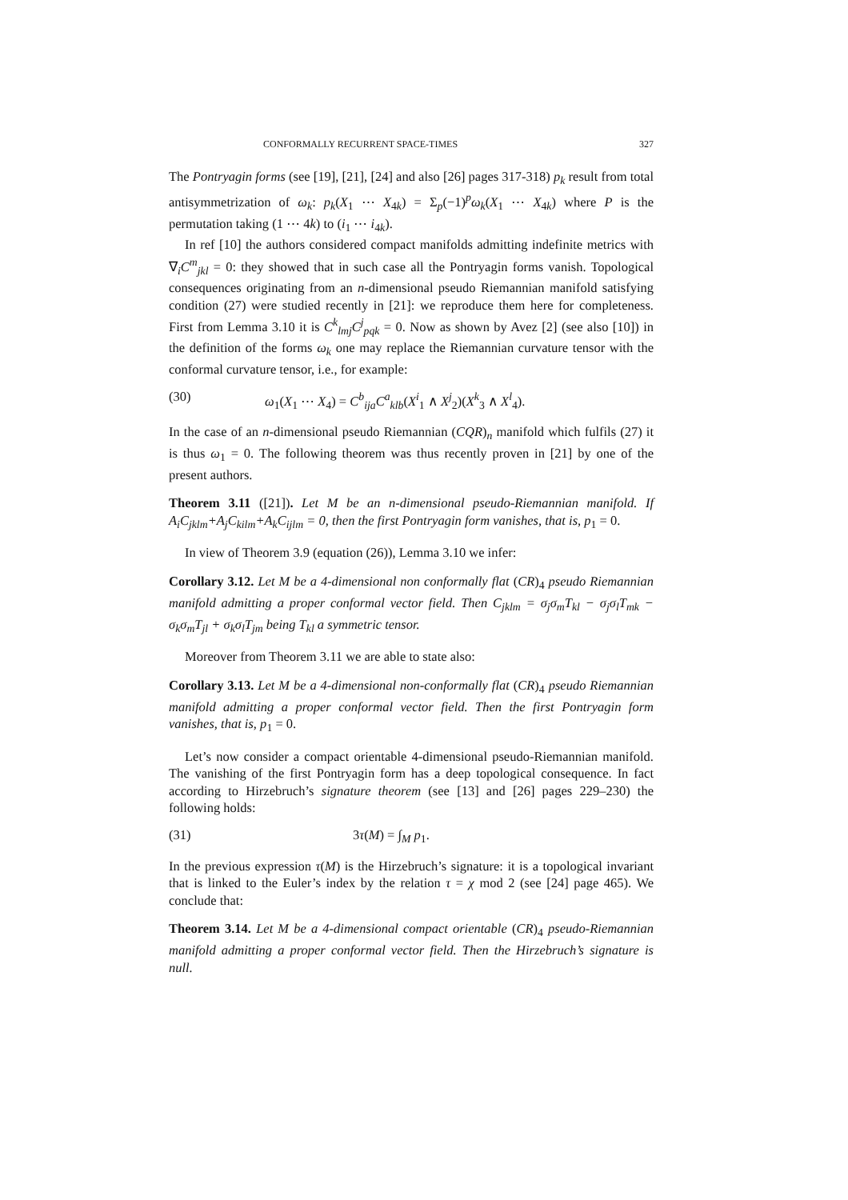CONFORMALLY RECURRENT SPACE-TIMES 327
The Pontryagin forms (see [19], [21], [24] and also [26] pages 317-318) p<sub>k</sub> result from total antisymmetrization of ω<sub>k</sub>: p<sub>k</sub>(X<sub>1</sub> ⋯ X<sub>4k</sub>) = Σ<sub>p</sub>(−1)<sup>p</sup>ω<sub>k</sub>(X<sub>1</sub> ⋯ X<sub>4k</sub>) where P is the permutation taking (1 ⋯ 4k) to (i<sub>1</sub> ⋯ i<sub>4k</sub>).
In ref [10] the authors considered compact manifolds admitting indefinite metrics with ∇<sub>i</sub>C<sup>m</sup><sub>jkl</sub> = 0: they showed that in such case all the Pontryagin forms vanish. Topological consequences originating from an n-dimensional pseudo Riemannian manifold satisfying condition (27) were studied recently in [21]: we reproduce them here for completeness. First from Lemma 3.10 it is C<sup>k</sup><sub>lmj</sub>C<sup>j</sup><sub>pqk</sub> = 0. Now as shown by Avez [2] (see also [10]) in the definition of the forms ω<sub>k</sub> one may replace the Riemannian curvature tensor with the conformal curvature tensor, i.e., for example:
(30) ω<sub>1</sub>(X<sub>1</sub> ⋯ X<sub>4</sub>) = C<sup>b</sup><sub>ija</sub>C<sup>a</sup><sub>klb</sub>(X<sup>i</sup><sub>1</sub> ∧ X<sup>j</sup><sub>2</sub>)(X<sup>k</sup><sub>3</sub> ∧ X<sup>l</sup><sub>4</sub>).
In the case of an n-dimensional pseudo Riemannian (CQR)<sub>n</sub> manifold which fulfils (27) it is thus ω<sub>1</sub> = 0. The following theorem was thus recently proven in [21] by one of the present authors.
Theorem 3.11 ([21]). Let M be an n-dimensional pseudo-Riemannian manifold. If A<sub>i</sub>C<sub>jklm</sub>+A<sub>j</sub>C<sub>kilm</sub>+A<sub>k</sub>C<sub>ijlm</sub> = 0, then the first Pontryagin form vanishes, that is, p<sub>1</sub> = 0.
In view of Theorem 3.9 (equation (26)), Lemma 3.10 we infer:
Corollary 3.12. Let M be a 4-dimensional non conformally flat (CR)<sub>4</sub> pseudo Riemannian manifold admitting a proper conformal vector field. Then C<sub>jklm</sub> = σ<sub>j</sub>σ<sub>m</sub>T<sub>kl</sub> − σ<sub>j</sub>σ<sub>l</sub>T<sub>mk</sub> − σ<sub>k</sub>σ<sub>m</sub>T<sub>jl</sub> + σ<sub>k</sub>σ<sub>l</sub>T<sub>jm</sub> being T<sub>kl</sub> a symmetric tensor.
Moreover from Theorem 3.11 we are able to state also:
Corollary 3.13. Let M be a 4-dimensional non-conformally flat (CR)<sub>4</sub> pseudo Riemannian manifold admitting a proper conformal vector field. Then the first Pontryagin form vanishes, that is, p<sub>1</sub> = 0.
Let’s now consider a compact orientable 4-dimensional pseudo-Riemannian manifold. The vanishing of the first Pontryagin form has a deep topological consequence. In fact according to Hirzebruch’s signature theorem (see [13] and [26] pages 229–230) the following holds:
(31) 3τ(M) = ∫<sub>M</sub> p<sub>1</sub>.
In the previous expression τ(M) is the Hirzebruch’s signature: it is a topological invariant that is linked to the Euler’s index by the relation τ = χ mod 2 (see [24] page 465). We conclude that:
Theorem 3.14. Let M be a 4-dimensional compact orientable (CR)<sub>4</sub> pseudo-Riemannian manifold admitting a proper conformal vector field. Then the Hirzebruch’s signature is null.